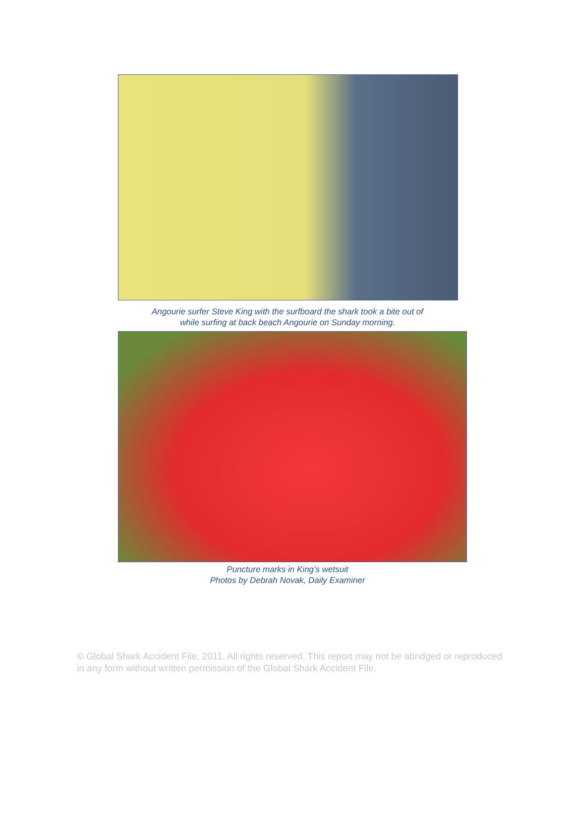Angourie surfer Steve King with the surfboard the shark took a bite out of
while surfing at back beach Angourie on Sunday morning.
Puncture marks in King’s wetsuit
Photos by Debrah Novak, Daily Examiner
© Global Shark Accident File, 2011. All rights reserved. This report may not be abridged or reproduced in any form without written permission of the Global Shark Accident File.